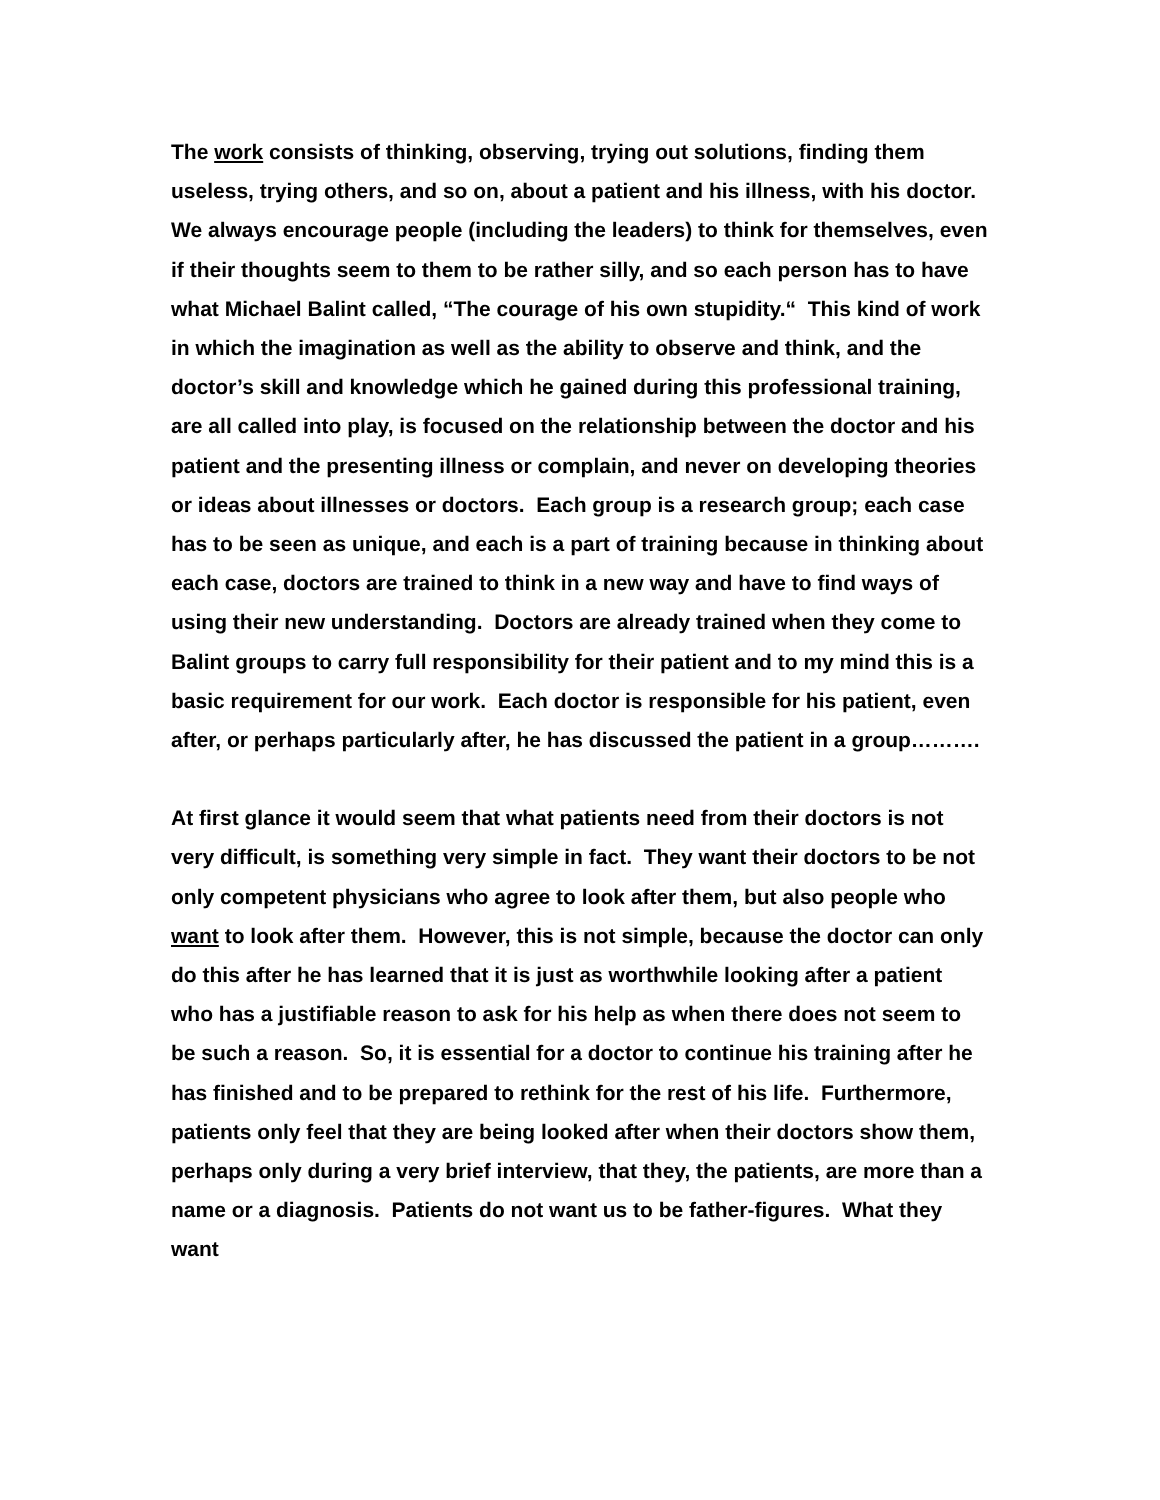The work consists of thinking, observing, trying out solutions, finding them useless, trying others, and so on, about a patient and his illness, with his doctor. We always encourage people (including the leaders) to think for themselves, even if their thoughts seem to them to be rather silly, and so each person has to have what Michael Balint called, “The courage of his own stupidity.“ This kind of work in which the imagination as well as the ability to observe and think, and the doctor’s skill and knowledge which he gained during this professional training, are all called into play, is focused on the relationship between the doctor and his patient and the presenting illness or complain, and never on developing theories or ideas about illnesses or doctors. Each group is a research group; each case has to be seen as unique, and each is a part of training because in thinking about each case, doctors are trained to think in a new way and have to find ways of using their new understanding. Doctors are already trained when they come to Balint groups to carry full responsibility for their patient and to my mind this is a basic requirement for our work. Each doctor is responsible for his patient, even after, or perhaps particularly after, he has discussed the patient in a group……….
At first glance it would seem that what patients need from their doctors is not very difficult, is something very simple in fact. They want their doctors to be not only competent physicians who agree to look after them, but also people who want to look after them. However, this is not simple, because the doctor can only do this after he has learned that it is just as worthwhile looking after a patient who has a justifiable reason to ask for his help as when there does not seem to be such a reason. So, it is essential for a doctor to continue his training after he has finished and to be prepared to rethink for the rest of his life. Furthermore, patients only feel that they are being looked after when their doctors show them, perhaps only during a very brief interview, that they, the patients, are more than a name or a diagnosis. Patients do not want us to be father-figures. What they want